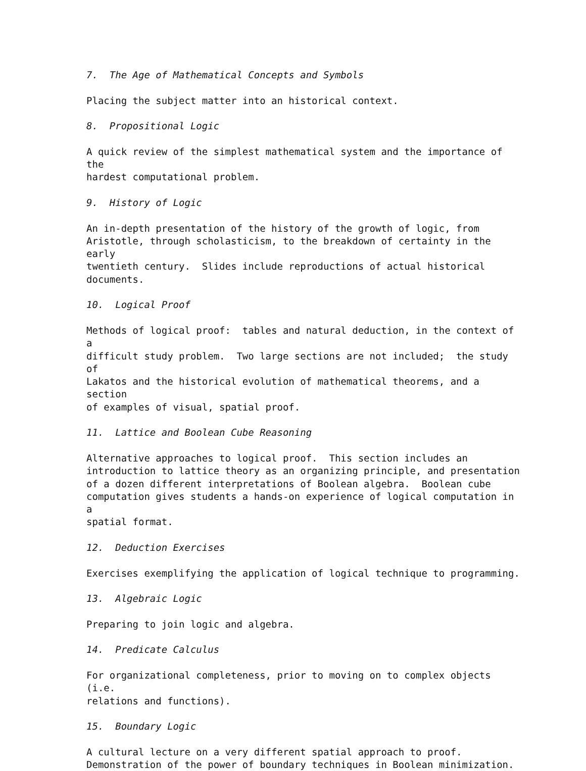7. The Age of Mathematical Concepts and Symbols
Placing the subject matter into an historical context.
8. Propositional Logic
A quick review of the simplest mathematical system and the importance of the
hardest computational problem.
9. History of Logic
An in-depth presentation of the history of the growth of logic, from
Aristotle, through scholasticism, to the breakdown of certainty in the early
twentieth century. Slides include reproductions of actual historical
documents.
10. Logical Proof
Methods of logical proof: tables and natural deduction, in the context of a
difficult study problem. Two large sections are not included; the study of
Lakatos and the historical evolution of mathematical theorems, and a section
of examples of visual, spatial proof.
11. Lattice and Boolean Cube Reasoning
Alternative approaches to logical proof. This section includes an
introduction to lattice theory as an organizing principle, and presentation
of a dozen different interpretations of Boolean algebra. Boolean cube
computation gives students a hands-on experience of logical computation in a
spatial format.
12. Deduction Exercises
Exercises exemplifying the application of logical technique to programming.
13. Algebraic Logic
Preparing to join logic and algebra.
14. Predicate Calculus
For organizational completeness, prior to moving on to complex objects (i.e.
relations and functions).
15. Boundary Logic
A cultural lecture on a very different spatial approach to proof.
Demonstration of the power of boundary techniques in Boolean minimization.